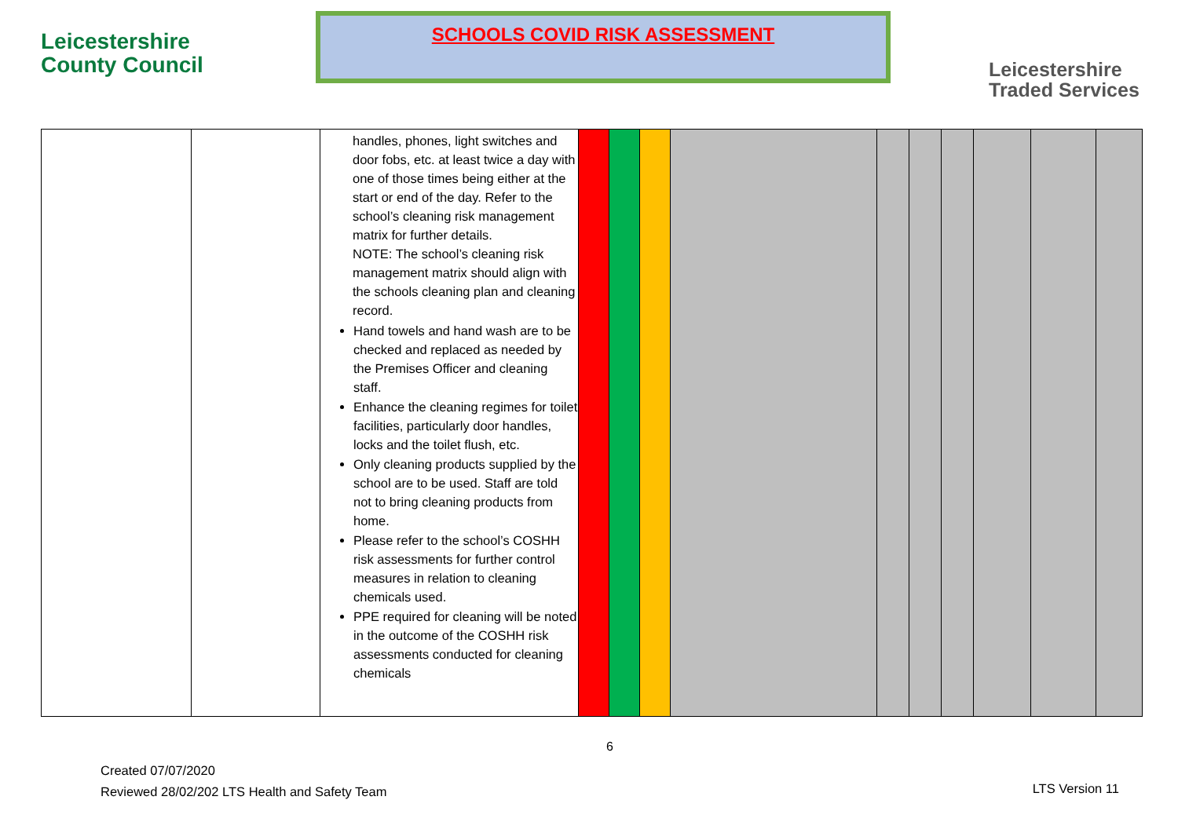Leicestershire
County Council
SCHOOLS COVID RISK ASSESSMENT
Leicestershire
Traded Services
| | | handles, phones, light switches and door fobs, etc. at least twice a day with one of those times being either at the start or end of the day. Refer to the school’s cleaning risk management matrix for further details. NOTE: The school’s cleaning risk management matrix should align with the schools cleaning plan and cleaning record. Hand towels and hand wash are to be checked and replaced as needed by the Premises Officer and cleaning staff. Enhance the cleaning regimes for toilet facilities, particularly door handles, locks and the toilet flush, etc. Only cleaning products supplied by the school are to be used. Staff are told not to bring cleaning products from home. Please refer to the school’s COSHH risk assessments for further control measures in relation to cleaning chemicals used. PPE required for cleaning will be noted in the outcome of the COSHH risk assessments conducted for cleaning chemicals | | | | | | | | | | |
6
Created 07/07/2020
Reviewed 28/02/202 LTS Health and Safety Team
LTS Version 11